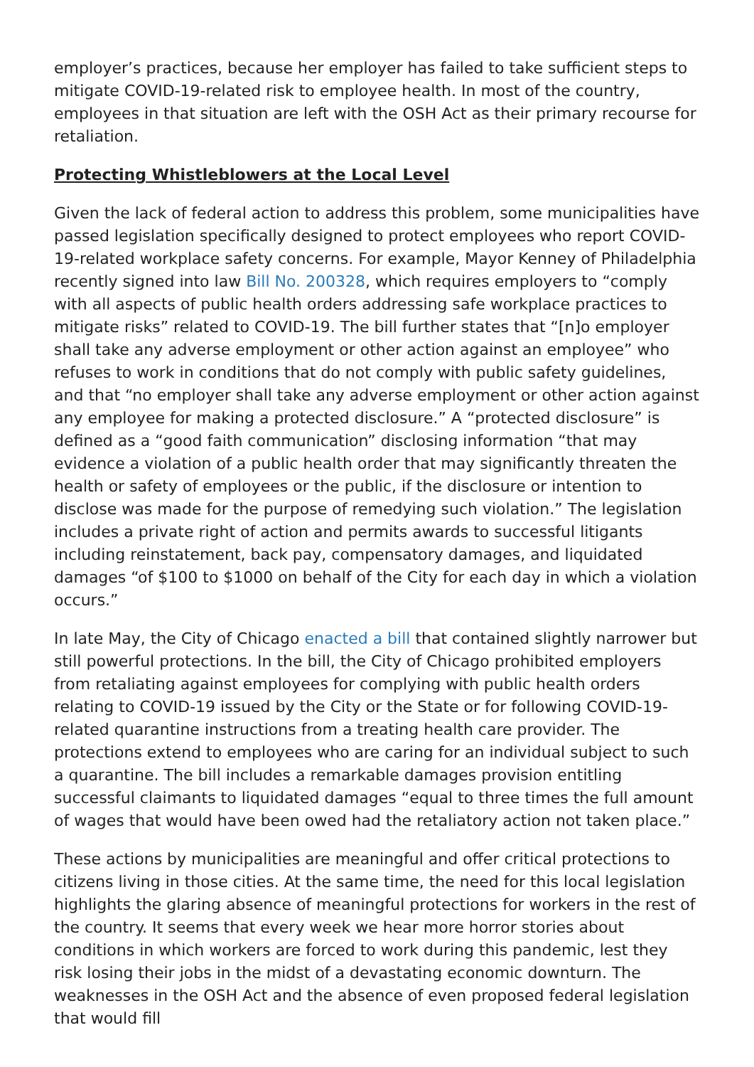employer’s practices, because her employer has failed to take sufficient steps to mitigate COVID-19-related risk to employee health. In most of the country, employees in that situation are left with the OSH Act as their primary recourse for retaliation.
Protecting Whistleblowers at the Local Level
Given the lack of federal action to address this problem, some municipalities have passed legislation specifically designed to protect employees who report COVID-19-related workplace safety concerns. For example, Mayor Kenney of Philadelphia recently signed into law Bill No. 200328, which requires employers to “comply with all aspects of public health orders addressing safe workplace practices to mitigate risks” related to COVID-19. The bill further states that “[n]o employer shall take any adverse employment or other action against an employee” who refuses to work in conditions that do not comply with public safety guidelines, and that “no employer shall take any adverse employment or other action against any employee for making a protected disclosure.” A “protected disclosure” is defined as a “good faith communication” disclosing information “that may evidence a violation of a public health order that may significantly threaten the health or safety of employees or the public, if the disclosure or intention to disclose was made for the purpose of remedying such violation.” The legislation includes a private right of action and permits awards to successful litigants including reinstatement, back pay, compensatory damages, and liquidated damages “of $100 to $1000 on behalf of the City for each day in which a violation occurs.”
In late May, the City of Chicago enacted a bill that contained slightly narrower but still powerful protections. In the bill, the City of Chicago prohibited employers from retaliating against employees for complying with public health orders relating to COVID-19 issued by the City or the State or for following COVID-19-related quarantine instructions from a treating health care provider. The protections extend to employees who are caring for an individual subject to such a quarantine. The bill includes a remarkable damages provision entitling successful claimants to liquidated damages “equal to three times the full amount of wages that would have been owed had the retaliatory action not taken place.”
These actions by municipalities are meaningful and offer critical protections to citizens living in those cities. At the same time, the need for this local legislation highlights the glaring absence of meaningful protections for workers in the rest of the country. It seems that every week we hear more horror stories about conditions in which workers are forced to work during this pandemic, lest they risk losing their jobs in the midst of a devastating economic downturn. The weaknesses in the OSH Act and the absence of even proposed federal legislation that would fill